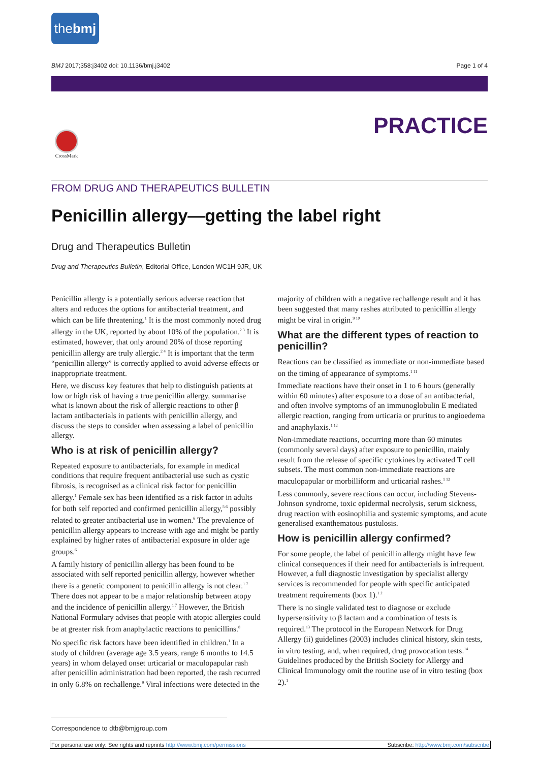thebmj
BMJ 2017;358:j3402 doi: 10.1136/bmj.j3402 Page 1 of 4
PRACTICE
CrossMark
FROM DRUG AND THERAPEUTICS BULLETIN
Penicillin allergy—getting the label right
Drug and Therapeutics Bulletin
Drug and Therapeutics Bulletin, Editorial Office, London WC1H 9JR, UK
Penicillin allergy is a potentially serious adverse reaction that alters and reduces the options for antibacterial treatment, and which can be life threatening.<sup>1</sup> It is the most commonly noted drug allergy in the UK, reported by about 10% of the population.<sup>2 3</sup> It is estimated, however, that only around 20% of those reporting penicillin allergy are truly allergic.<sup>2 4</sup> It is important that the term “penicillin allergy” is correctly applied to avoid adverse effects or inappropriate treatment.
Here, we discuss key features that help to distinguish patients at low or high risk of having a true penicillin allergy, summarise what is known about the risk of allergic reactions to other β lactam antibacterials in patients with penicillin allergy, and discuss the steps to consider when assessing a label of penicillin allergy.
Who is at risk of penicillin allergy?
Repeated exposure to antibacterials, for example in medical conditions that require frequent antibacterial use such as cystic fibrosis, is recognised as a clinical risk factor for penicillin allergy.<sup>1</sup> Female sex has been identified as a risk factor in adults for both self reported and confirmed penicillin allergy,<sup>5 6</sup> possibly related to greater antibacterial use in women.<sup>6</sup> The prevalence of penicillin allergy appears to increase with age and might be partly explained by higher rates of antibacterial exposure in older age groups.<sup>6</sup>
A family history of penicillin allergy has been found to be associated with self reported penicillin allergy, however whether there is a genetic component to penicillin allergy is not clear.<sup>1 7</sup> There does not appear to be a major relationship between atopy and the incidence of penicillin allergy.<sup>1 7</sup> However, the British National Formulary advises that people with atopic allergies could be at greater risk from anaphylactic reactions to penicillins.<sup>8</sup>
No specific risk factors have been identified in children.<sup>1</sup> In a study of children (average age 3.5 years, range 6 months to 14.5 years) in whom delayed onset urticarial or maculopapular rash after penicillin administration had been reported, the rash recurred in only 6.8% on rechallenge.<sup>9</sup> Viral infections were detected in the majority of children with a negative rechallenge result and it has been suggested that many rashes attributed to penicillin allergy might be viral in origin.<sup>9 10</sup>
What are the different types of reaction to penicillin?
Reactions can be classified as immediate or non-immediate based on the timing of appearance of symptoms.<sup>1 11</sup>
Immediate reactions have their onset in 1 to 6 hours (generally within 60 minutes) after exposure to a dose of an antibacterial, and often involve symptoms of an immunoglobulin E mediated allergic reaction, ranging from urticaria or pruritus to angioedema and anaphylaxis.<sup>1 12</sup>
Non-immediate reactions, occurring more than 60 minutes (commonly several days) after exposure to penicillin, mainly result from the release of specific cytokines by activated T cell subsets. The most common non-immediate reactions are maculopapular or morbilliform and urticarial rashes.<sup>1 12</sup>
Less commonly, severe reactions can occur, including Stevens-Johnson syndrome, toxic epidermal necrolysis, serum sickness, drug reaction with eosinophilia and systemic symptoms, and acute generalised exanthematous pustulosis.
How is penicillin allergy confirmed?
For some people, the label of penicillin allergy might have few clinical consequences if their need for antibacterials is infrequent. However, a full diagnostic investigation by specialist allergy services is recommended for people with specific anticipated treatment requirements (box 1).<sup>1 2</sup>
There is no single validated test to diagnose or exclude hypersensitivity to β lactam and a combination of tests is required.<sup>13</sup> The protocol in the European Network for Drug Allergy (ii) guidelines (2003) includes clinical history, skin tests, in vitro testing, and, when required, drug provocation tests.<sup>14</sup> Guidelines produced by the British Society for Allergy and Clinical Immunology omit the routine use of in vitro testing (box 2).<sup>1</sup>
Correspondence to dtb@bmjgroup.com
For personal use only: See rights and reprints http://www.bmj.com/permissions Subscribe: http://www.bmj.com/subscribe